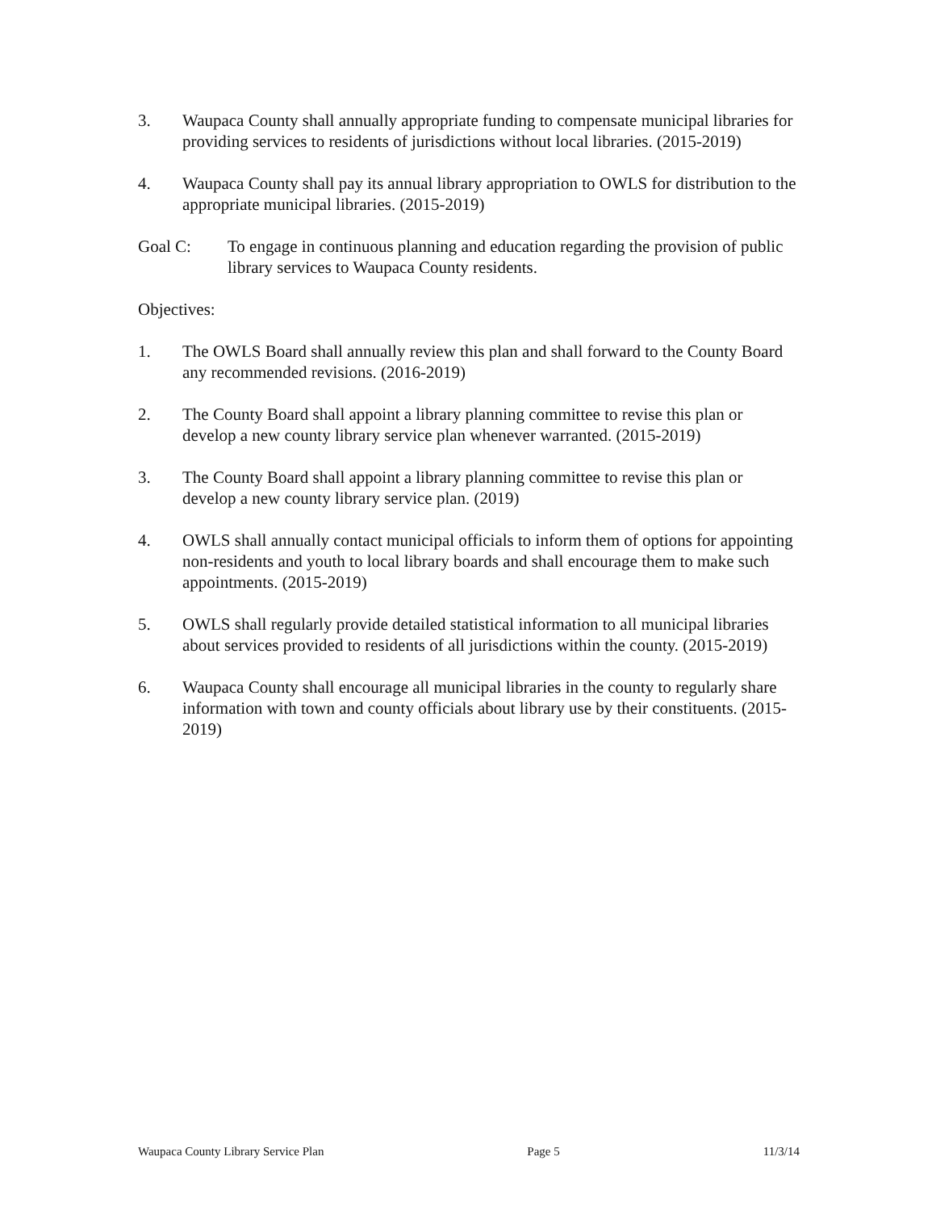3. Waupaca County shall annually appropriate funding to compensate municipal libraries for providing services to residents of jurisdictions without local libraries. (2015-2019)
4. Waupaca County shall pay its annual library appropriation to OWLS for distribution to the appropriate municipal libraries. (2015-2019)
Goal C: To engage in continuous planning and education regarding the provision of public library services to Waupaca County residents.
Objectives:
1. The OWLS Board shall annually review this plan and shall forward to the County Board any recommended revisions. (2016-2019)
2. The County Board shall appoint a library planning committee to revise this plan or develop a new county library service plan whenever warranted. (2015-2019)
3. The County Board shall appoint a library planning committee to revise this plan or develop a new county library service plan. (2019)
4. OWLS shall annually contact municipal officials to inform them of options for appointing non-residents and youth to local library boards and shall encourage them to make such appointments. (2015-2019)
5. OWLS shall regularly provide detailed statistical information to all municipal libraries about services provided to residents of all jurisdictions within the county. (2015-2019)
6. Waupaca County shall encourage all municipal libraries in the county to regularly share information with town and county officials about library use by their constituents. (2015-2019)
Waupaca County Library Service Plan Page 5 11/3/14